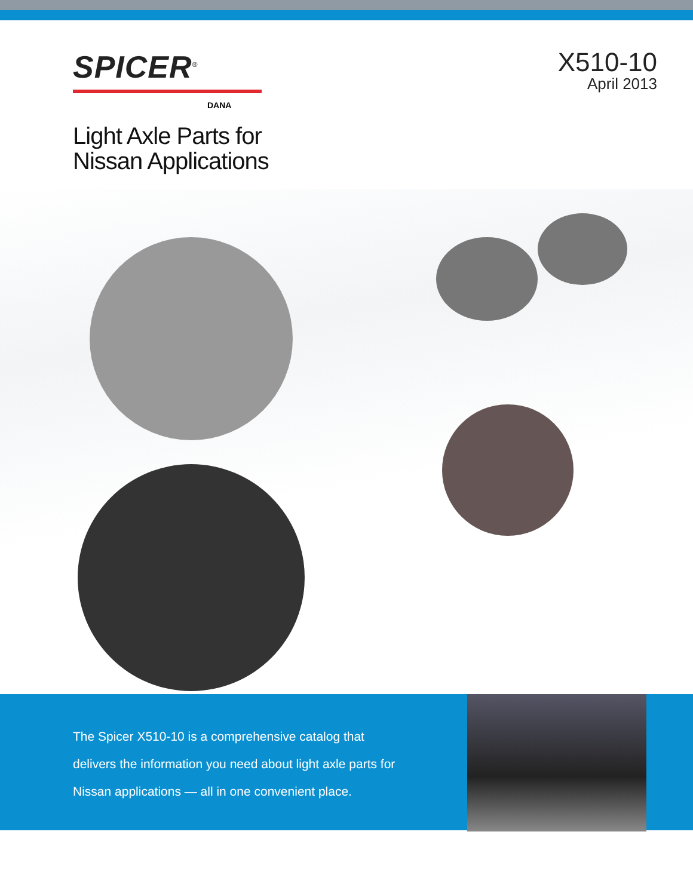SPICER<sup>®</sup>
DANA
Light Axle Parts for
Nissan Applications
X510-10
April 2013
The Spicer X510-10 is a comprehensive catalog that delivers the information you need about light axle parts for Nissan applications — all in one convenient place.